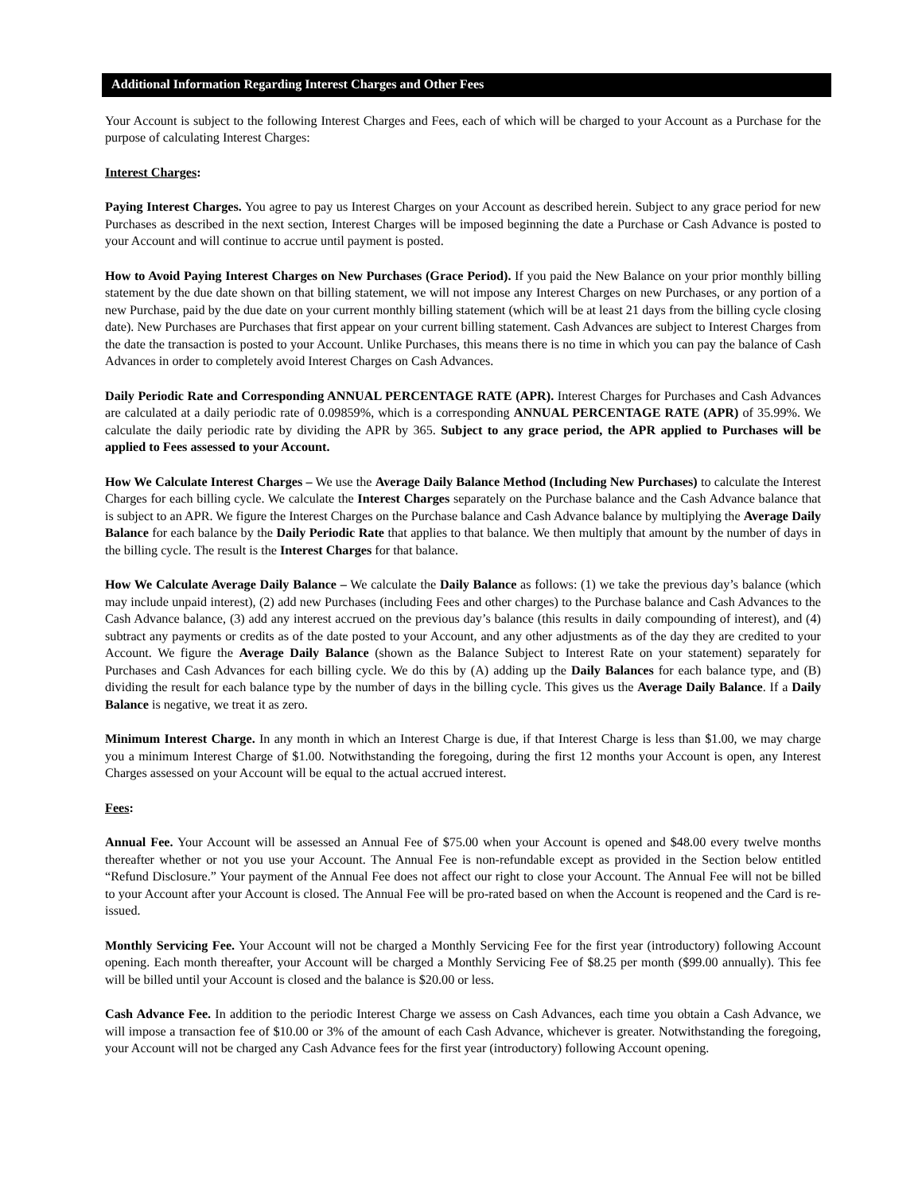Additional Information Regarding Interest Charges and Other Fees
Your Account is subject to the following Interest Charges and Fees, each of which will be charged to your Account as a Purchase for the purpose of calculating Interest Charges:
Interest Charges:
Paying Interest Charges. You agree to pay us Interest Charges on your Account as described herein. Subject to any grace period for new Purchases as described in the next section, Interest Charges will be imposed beginning the date a Purchase or Cash Advance is posted to your Account and will continue to accrue until payment is posted.
How to Avoid Paying Interest Charges on New Purchases (Grace Period). If you paid the New Balance on your prior monthly billing statement by the due date shown on that billing statement, we will not impose any Interest Charges on new Purchases, or any portion of a new Purchase, paid by the due date on your current monthly billing statement (which will be at least 21 days from the billing cycle closing date). New Purchases are Purchases that first appear on your current billing statement. Cash Advances are subject to Interest Charges from the date the transaction is posted to your Account. Unlike Purchases, this means there is no time in which you can pay the balance of Cash Advances in order to completely avoid Interest Charges on Cash Advances.
Daily Periodic Rate and Corresponding ANNUAL PERCENTAGE RATE (APR). Interest Charges for Purchases and Cash Advances are calculated at a daily periodic rate of 0.09859%, which is a corresponding ANNUAL PERCENTAGE RATE (APR) of 35.99%. We calculate the daily periodic rate by dividing the APR by 365. Subject to any grace period, the APR applied to Purchases will be applied to Fees assessed to your Account.
How We Calculate Interest Charges – We use the Average Daily Balance Method (Including New Purchases) to calculate the Interest Charges for each billing cycle. We calculate the Interest Charges separately on the Purchase balance and the Cash Advance balance that is subject to an APR. We figure the Interest Charges on the Purchase balance and Cash Advance balance by multiplying the Average Daily Balance for each balance by the Daily Periodic Rate that applies to that balance. We then multiply that amount by the number of days in the billing cycle. The result is the Interest Charges for that balance.
How We Calculate Average Daily Balance – We calculate the Daily Balance as follows: (1) we take the previous day’s balance (which may include unpaid interest), (2) add new Purchases (including Fees and other charges) to the Purchase balance and Cash Advances to the Cash Advance balance, (3) add any interest accrued on the previous day’s balance (this results in daily compounding of interest), and (4) subtract any payments or credits as of the date posted to your Account, and any other adjustments as of the day they are credited to your Account. We figure the Average Daily Balance (shown as the Balance Subject to Interest Rate on your statement) separately for Purchases and Cash Advances for each billing cycle. We do this by (A) adding up the Daily Balances for each balance type, and (B) dividing the result for each balance type by the number of days in the billing cycle. This gives us the Average Daily Balance. If a Daily Balance is negative, we treat it as zero.
Minimum Interest Charge. In any month in which an Interest Charge is due, if that Interest Charge is less than $1.00, we may charge you a minimum Interest Charge of $1.00. Notwithstanding the foregoing, during the first 12 months your Account is open, any Interest Charges assessed on your Account will be equal to the actual accrued interest.
Fees:
Annual Fee. Your Account will be assessed an Annual Fee of $75.00 when your Account is opened and $48.00 every twelve months thereafter whether or not you use your Account. The Annual Fee is non-refundable except as provided in the Section below entitled “Refund Disclosure.” Your payment of the Annual Fee does not affect our right to close your Account. The Annual Fee will not be billed to your Account after your Account is closed. The Annual Fee will be pro-rated based on when the Account is reopened and the Card is re-issued.
Monthly Servicing Fee. Your Account will not be charged a Monthly Servicing Fee for the first year (introductory) following Account opening. Each month thereafter, your Account will be charged a Monthly Servicing Fee of $8.25 per month ($99.00 annually). This fee will be billed until your Account is closed and the balance is $20.00 or less.
Cash Advance Fee. In addition to the periodic Interest Charge we assess on Cash Advances, each time you obtain a Cash Advance, we will impose a transaction fee of $10.00 or 3% of the amount of each Cash Advance, whichever is greater. Notwithstanding the foregoing, your Account will not be charged any Cash Advance fees for the first year (introductory) following Account opening.